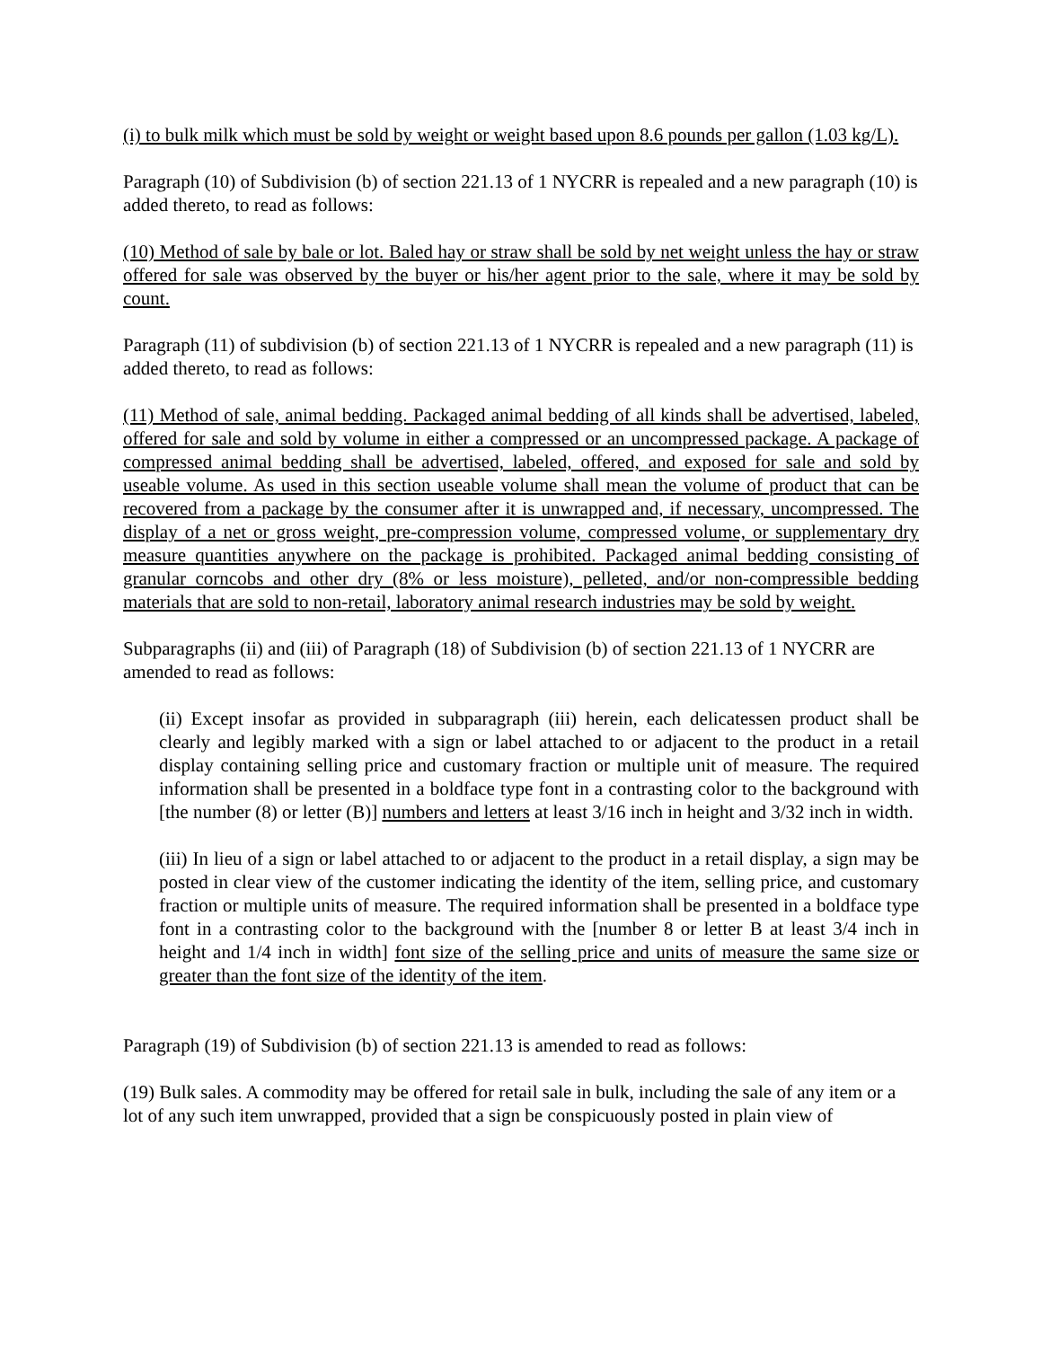(i) to bulk milk which must be sold by weight or weight based upon 8.6 pounds per gallon (1.03 kg/L).
Paragraph (10) of Subdivision (b) of section 221.13 of 1 NYCRR is repealed and a new paragraph (10) is added thereto, to read as follows:
(10) Method of sale by bale or lot. Baled hay or straw shall be sold by net weight unless the hay or straw offered for sale was observed by the buyer or his/her agent prior to the sale, where it may be sold by count.
Paragraph (11) of subdivision (b) of section 221.13 of 1 NYCRR is repealed and a new paragraph (11) is added thereto, to read as follows:
(11) Method of sale, animal bedding. Packaged animal bedding of all kinds shall be advertised, labeled, offered for sale and sold by volume in either a compressed or an uncompressed package. A package of compressed animal bedding shall be advertised, labeled, offered, and exposed for sale and sold by useable volume. As used in this section useable volume shall mean the volume of product that can be recovered from a package by the consumer after it is unwrapped and, if necessary, uncompressed. The display of a net or gross weight, pre-compression volume, compressed volume, or supplementary dry measure quantities anywhere on the package is prohibited. Packaged animal bedding consisting of granular corncobs and other dry (8% or less moisture), pelleted, and/or non-compressible bedding materials that are sold to non-retail, laboratory animal research industries may be sold by weight.
Subparagraphs (ii) and (iii) of Paragraph (18) of Subdivision (b) of section 221.13 of 1 NYCRR are amended to read as follows:
(ii) Except insofar as provided in subparagraph (iii) herein, each delicatessen product shall be clearly and legibly marked with a sign or label attached to or adjacent to the product in a retail display containing selling price and customary fraction or multiple unit of measure. The required information shall be presented in a boldface type font in a contrasting color to the background with [the number (8) or letter (B)] numbers and letters at least 3/16 inch in height and 3/32 inch in width.
(iii) In lieu of a sign or label attached to or adjacent to the product in a retail display, a sign may be posted in clear view of the customer indicating the identity of the item, selling price, and customary fraction or multiple units of measure. The required information shall be presented in a boldface type font in a contrasting color to the background with the [number 8 or letter B at least 3/4 inch in height and 1/4 inch in width] font size of the selling price and units of measure the same size or greater than the font size of the identity of the item.
Paragraph (19) of Subdivision (b) of section 221.13 is amended to read as follows:
(19) Bulk sales. A commodity may be offered for retail sale in bulk, including the sale of any item or a lot of any such item unwrapped, provided that a sign be conspicuously posted in plain view of